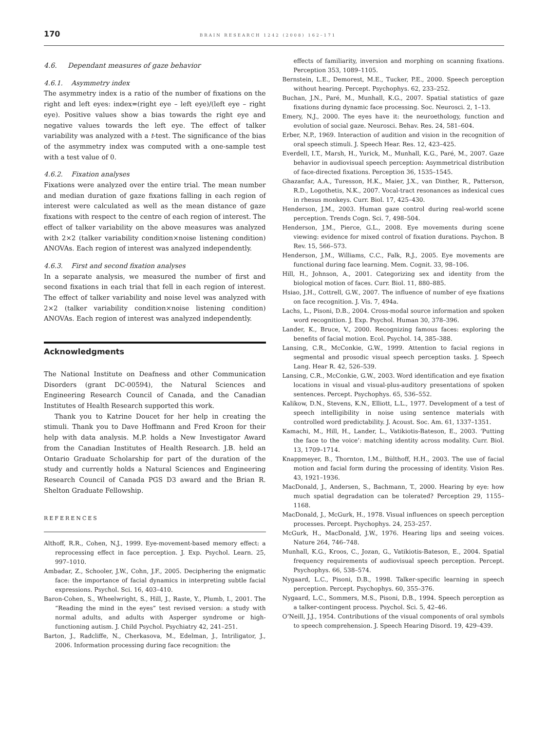170 BRAIN RESEARCH 1242 (2008) 162–171
4.6. Dependant measures of gaze behavior
4.6.1. Asymmetry index
The asymmetry index is a ratio of the number of fixations on the right and left eyes: index=(right eye – left eye)/(left eye – right eye). Positive values show a bias towards the right eye and negative values towards the left eye. The effect of talker variability was analyzed with a t-test. The significance of the bias of the asymmetry index was computed with a one-sample test with a test value of 0.
4.6.2. Fixation analyses
Fixations were analyzed over the entire trial. The mean number and median duration of gaze fixations falling in each region of interest were calculated as well as the mean distance of gaze fixations with respect to the centre of each region of interest. The effect of talker variability on the above measures was analyzed with 2×2 (talker variability condition×noise listening condition) ANOVAs. Each region of interest was analyzed independently.
4.6.3. First and second fixation analyses
In a separate analysis, we measured the number of first and second fixations in each trial that fell in each region of interest. The effect of talker variability and noise level was analyzed with 2×2 (talker variability condition×noise listening condition) ANOVAs. Each region of interest was analyzed independently.
Acknowledgments
The National Institute on Deafness and other Communication Disorders (grant DC-00594), the Natural Sciences and Engineering Research Council of Canada, and the Canadian Institutes of Health Research supported this work.
Thank you to Katrine Doucet for her help in creating the stimuli. Thank you to Dave Hoffmann and Fred Kroon for their help with data analysis. M.P. holds a New Investigator Award from the Canadian Institutes of Health Research. J.B. held an Ontario Graduate Scholarship for part of the duration of the study and currently holds a Natural Sciences and Engineering Research Council of Canada PGS D3 award and the Brian R. Shelton Graduate Fellowship.
REFERENCES
Althoff, R.R., Cohen, N.J., 1999. Eye-movement-based memory effect: a reprocessing effect in face perception. J. Exp. Psychol. Learn. 25, 997–1010.
Ambadar, Z., Schooler, J.W., Cohn, J.F., 2005. Deciphering the enigmatic face: the importance of facial dynamics in interpreting subtle facial expressions. Psychol. Sci. 16, 403–410.
Baron-Cohen, S., Wheelwright, S., Hill, J., Raste, Y., Plumb, I., 2001. The “Reading the mind in the eyes” test revised version: a study with normal adults, and adults with Asperger syndrome or high-functioning autism. J. Child Psychol. Psychiatry 42, 241–251.
Barton, J., Radcliffe, N., Cherkasova, M., Edelman, J., Intriligator, J., 2006. Information processing during face recognition: the
effects of familiarity, inversion and morphing on scanning fixations. Perception 353, 1089–1105.
Bernstein, L.E., Demorest, M.E., Tucker, P.E., 2000. Speech perception without hearing. Percept. Psychophys. 62, 233–252.
Buchan, J.N., Paré, M., Munhall, K.G., 2007. Spatial statistics of gaze fixations during dynamic face processing. Soc. Neurosci. 2, 1–13.
Emery, N.J., 2000. The eyes have it: the neuroethology, function and evolution of social gaze. Neurosci. Behav. Res. 24, 581–604.
Erber, N.P., 1969. Interaction of audition and vision in the recognition of oral speech stimuli. J. Speech Hear. Res. 12, 423–425.
Everdell, I.T., Marsh, H., Yurick, M., Munhall, K.G., Paré, M., 2007. Gaze behavior in audiovisual speech perception: Asymmetrical distribution of face-directed fixations. Perception 36, 1535–1545.
Ghazanfar, A.A., Turesson, H.K., Maier, J.X., van Dinther, R., Patterson, R.D., Logothetis, N.K., 2007. Vocal-tract resonances as indexical cues in rhesus monkeys. Curr. Biol. 17, 425–430.
Henderson, J.M., 2003. Human gaze control during real-world scene perception. Trends Cogn. Sci. 7, 498–504.
Henderson, J.M., Pierce, G.L., 2008. Eye movements during scene viewing: evidence for mixed control of fixation durations. Psychon. B Rev. 15, 566–573.
Henderson, J.M., Williams, C.C., Falk, R.J., 2005. Eye movements are functional during face learning. Mem. Cognit. 33, 98–106.
Hill, H., Johnson, A., 2001. Categorizing sex and identity from the biological motion of faces. Curr. Biol. 11, 880–885.
Hsiao, J.H., Cottrell, G.W., 2007. The influence of number of eye fixations on face recognition. J. Vis. 7, 494a.
Lachs, L., Pisoni, D.B., 2004. Cross-modal source information and spoken word recognition. J. Exp. Psychol. Human 30, 378–396.
Lander, K., Bruce, V., 2000. Recognizing famous faces: exploring the benefits of facial motion. Ecol. Psychol. 14, 385–388.
Lansing, C.R., McConkie, G.W., 1999. Attention to facial regions in segmental and prosodic visual speech perception tasks. J. Speech Lang. Hear R. 42, 526–539.
Lansing, C.R., McConkie, G.W., 2003. Word identification and eye fixation locations in visual and visual-plus-auditory presentations of spoken sentences. Percept. Psychophys. 65, 536–552.
Kalikow, D.N., Stevens, K.N., Elliott, L.L., 1977. Development of a test of speech intelligibility in noise using sentence materials with controlled word predictability. J. Acoust. Soc. Am. 61, 1337–1351.
Kamachi, M., Hill, H., Lander, L., Vatikiotis-Bateson, E., 2003. ‘Putting the face to the voice’: matching identity across modality. Curr. Biol. 13, 1709–1714.
Knappmeyer, B., Thornton, I.M., Bülthoff, H.H., 2003. The use of facial motion and facial form during the processing of identity. Vision Res. 43, 1921–1936.
MacDonald, J., Andersen, S., Bachmann, T., 2000. Hearing by eye: how much spatial degradation can be tolerated? Perception 29, 1155–1168.
MacDonald, J., McGurk, H., 1978. Visual influences on speech perception processes. Percept. Psychophys. 24, 253–257.
McGurk, H., MacDonald, J.W., 1976. Hearing lips and seeing voices. Nature 264, 746–748.
Munhall, K.G., Kroos, C., Jozan, G., Vatikiotis-Bateson, E., 2004. Spatial frequency requirements of audiovisual speech perception. Percept. Psychophys. 66, 538–574.
Nygaard, L.C., Pisoni, D.B., 1998. Talker-specific learning in speech perception. Percept. Psychophys. 60, 355–376.
Nygaard, L.C., Sommers, M.S., Pisoni, D.B., 1994. Speech perception as a talker-contingent process. Psychol. Sci. 5, 42–46.
O’Neill, J.J., 1954. Contributions of the visual components of oral symbols to speech comprehension. J. Speech Hearing Disord. 19, 429–439.